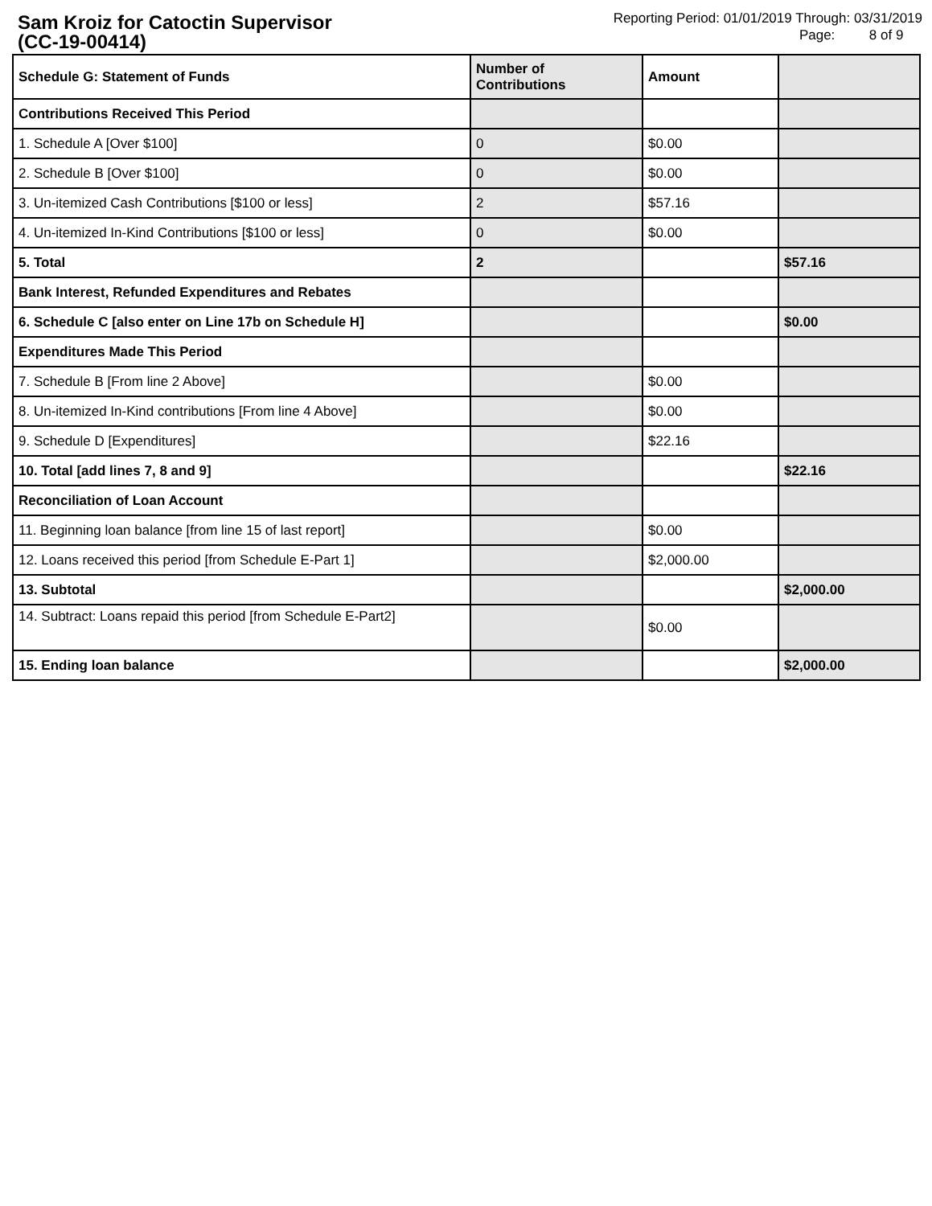Sam Kroiz for Catoctin Supervisor
(CC-19-00414)
Reporting Period: 01/01/2019 Through: 03/31/2019
Page: 8 of 9
| Schedule G: Statement of Funds | Number of Contributions | Amount | |
| --- | --- | --- | --- |
| Contributions Received This Period | | | |
| 1. Schedule A [Over $100] | 0 | $0.00 | |
| 2. Schedule B [Over $100] | 0 | $0.00 | |
| 3. Un-itemized Cash Contributions [$100 or less] | 2 | $57.16 | |
| 4. Un-itemized In-Kind Contributions [$100 or less] | 0 | $0.00 | |
| 5. Total | 2 | | $57.16 |
| Bank Interest, Refunded Expenditures and Rebates | | | |
| 6. Schedule C [also enter on Line 17b on Schedule H] | | | $0.00 |
| Expenditures Made This Period | | | |
| 7. Schedule B [From line 2 Above] | | $0.00 | |
| 8. Un-itemized In-Kind contributions [From line 4 Above] | | $0.00 | |
| 9. Schedule D [Expenditures] | | $22.16 | |
| 10. Total [add lines 7, 8 and 9] | | | $22.16 |
| Reconciliation of Loan Account | | | |
| 11. Beginning loan balance [from line 15 of last report] | | $0.00 | |
| 12. Loans received this period [from Schedule E-Part 1] | | $2,000.00 | |
| 13. Subtotal | | | $2,000.00 |
| 14. Subtract: Loans repaid this period [from Schedule E-Part2] | | $0.00 | |
| 15. Ending loan balance | | | $2,000.00 |